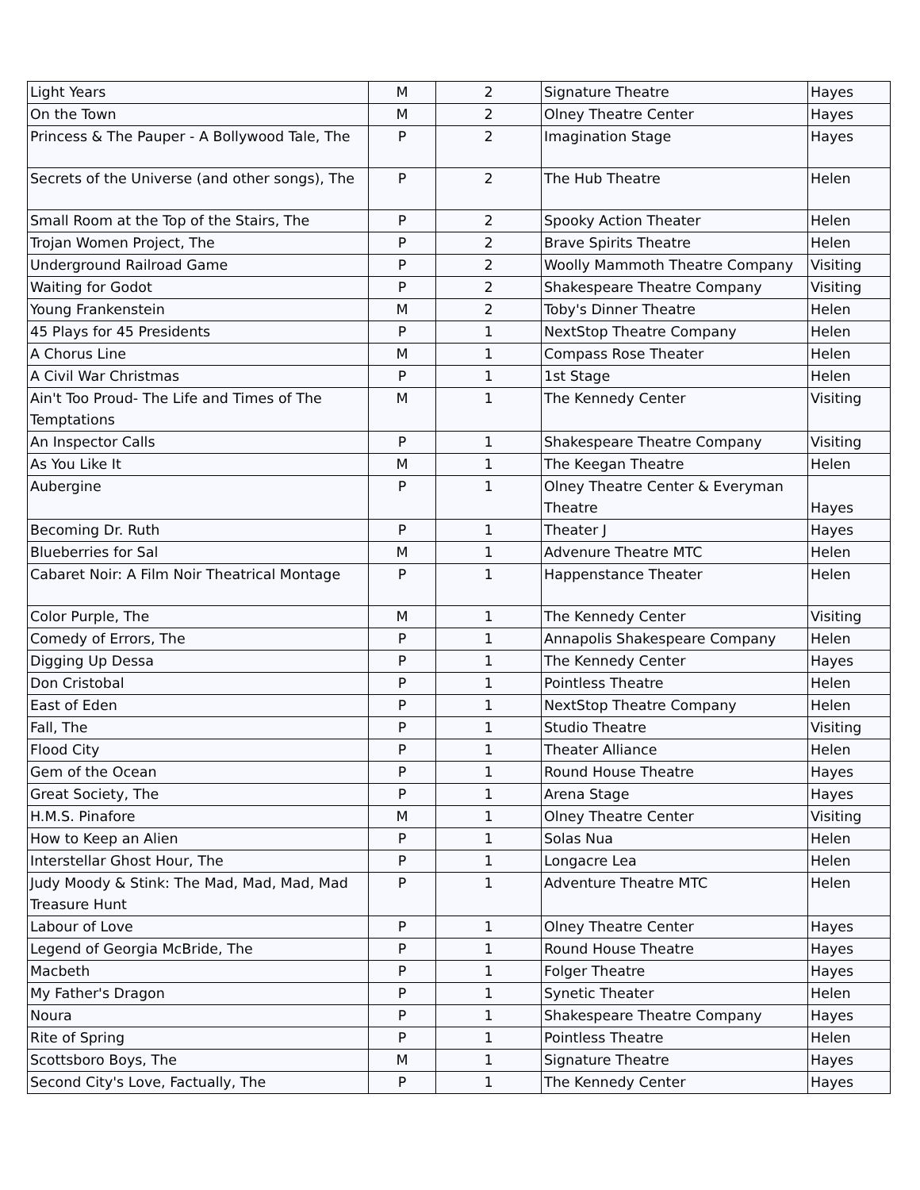| Light Years | M | 2 | Signature Theatre | Hayes |
| On the Town | M | 2 | Olney Theatre Center | Hayes |
| Princess & The Pauper - A Bollywood Tale, The | P | 2 | Imagination Stage | Hayes |
| Secrets of the Universe (and other songs), The | P | 2 | The Hub Theatre | Helen |
| Small Room at the Top of the Stairs, The | P | 2 | Spooky Action Theater | Helen |
| Trojan Women Project, The | P | 2 | Brave Spirits Theatre | Helen |
| Underground Railroad Game | P | 2 | Woolly Mammoth Theatre Company | Visiting |
| Waiting for Godot | P | 2 | Shakespeare Theatre Company | Visiting |
| Young Frankenstein | M | 2 | Toby's Dinner Theatre | Helen |
| 45 Plays for 45 Presidents | P | 1 | NextStop Theatre Company | Helen |
| A Chorus Line | M | 1 | Compass Rose Theater | Helen |
| A Civil War Christmas | P | 1 | 1st Stage | Helen |
| Ain't Too Proud- The Life and Times of The Temptations | M | 1 | The Kennedy Center | Visiting |
| An Inspector Calls | P | 1 | Shakespeare Theatre Company | Visiting |
| As You Like It | M | 1 | The Keegan Theatre | Helen |
| Aubergine | P | 1 | Olney Theatre Center & Everyman Theatre | Hayes |
| Becoming Dr. Ruth | P | 1 | Theater J | Hayes |
| Blueberries for Sal | M | 1 | Advenure Theatre MTC | Helen |
| Cabaret Noir: A Film Noir Theatrical Montage | P | 1 | Happenstance Theater | Helen |
| Color Purple, The | M | 1 | The Kennedy Center | Visiting |
| Comedy of Errors, The | P | 1 | Annapolis Shakespeare Company | Helen |
| Digging Up Dessa | P | 1 | The Kennedy Center | Hayes |
| Don Cristobal | P | 1 | Pointless Theatre | Helen |
| East of Eden | P | 1 | NextStop Theatre Company | Helen |
| Fall, The | P | 1 | Studio Theatre | Visiting |
| Flood City | P | 1 | Theater Alliance | Helen |
| Gem of the Ocean | P | 1 | Round House Theatre | Hayes |
| Great Society, The | P | 1 | Arena Stage | Hayes |
| H.M.S. Pinafore | M | 1 | Olney Theatre Center | Visiting |
| How to Keep an Alien | P | 1 | Solas Nua | Helen |
| Interstellar Ghost Hour, The | P | 1 | Longacre Lea | Helen |
| Judy Moody & Stink: The Mad, Mad, Mad, Mad Treasure Hunt | P | 1 | Adventure Theatre MTC | Helen |
| Labour of Love | P | 1 | Olney Theatre Center | Hayes |
| Legend of Georgia McBride, The | P | 1 | Round House Theatre | Hayes |
| Macbeth | P | 1 | Folger Theatre | Hayes |
| My Father's Dragon | P | 1 | Synetic Theater | Helen |
| Noura | P | 1 | Shakespeare Theatre Company | Hayes |
| Rite of Spring | P | 1 | Pointless Theatre | Helen |
| Scottsboro Boys, The | M | 1 | Signature Theatre | Hayes |
| Second City's Love, Factually, The | P | 1 | The Kennedy Center | Hayes |